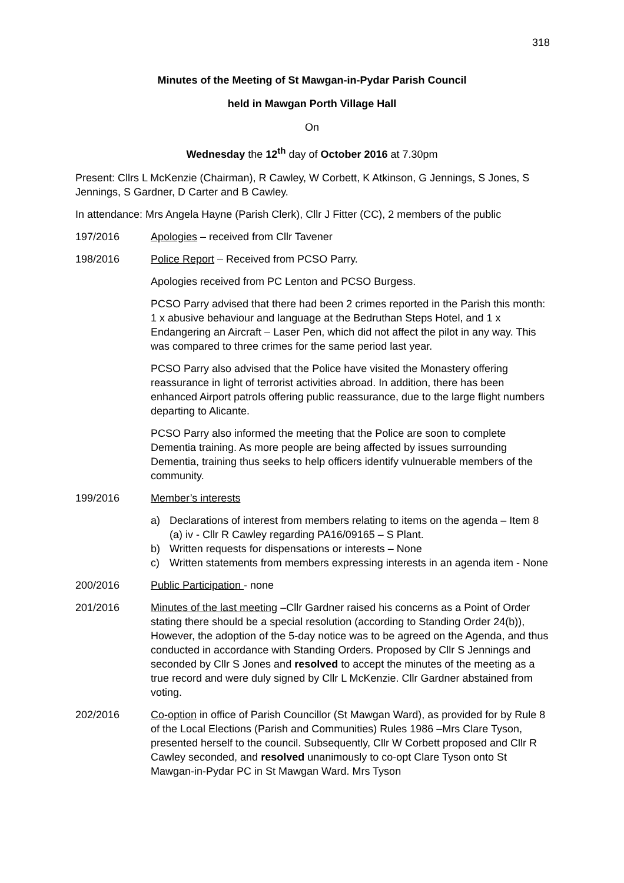318
Minutes of the Meeting of St Mawgan-in-Pydar Parish Council
held in Mawgan Porth Village Hall
On
Wednesday the 12<sup>th</sup> day of October 2016 at 7.30pm
Present: Cllrs L McKenzie (Chairman), R Cawley, W Corbett, K Atkinson, G Jennings, S Jones, S Jennings, S Gardner, D Carter and B Cawley.
In attendance: Mrs Angela Hayne (Parish Clerk), Cllr J Fitter (CC), 2 members of the public
197/2016 Apologies – received from Cllr Tavener
198/2016 Police Report – Received from PCSO Parry.
Apologies received from PC Lenton and PCSO Burgess.
PCSO Parry advised that there had been 2 crimes reported in the Parish this month: 1 x abusive behaviour and language at the Bedruthan Steps Hotel, and 1 x Endangering an Aircraft – Laser Pen, which did not affect the pilot in any way. This was compared to three crimes for the same period last year.
PCSO Parry also advised that the Police have visited the Monastery offering reassurance in light of terrorist activities abroad. In addition, there has been enhanced Airport patrols offering public reassurance, due to the large flight numbers departing to Alicante.
PCSO Parry also informed the meeting that the Police are soon to complete Dementia training. As more people are being affected by issues surrounding Dementia, training thus seeks to help officers identify vulnuerable members of the community.
199/2016 Member’s interests
a) Declarations of interest from members relating to items on the agenda – Item 8 (a) iv - Cllr R Cawley regarding PA16/09165 – S Plant.
b) Written requests for dispensations or interests – None
c) Written statements from members expressing interests in an agenda item - None
200/2016 Public Participation - none
201/2016 Minutes of the last meeting –Cllr Gardner raised his concerns as a Point of Order stating there should be a special resolution (according to Standing Order 24(b)), However, the adoption of the 5-day notice was to be agreed on the Agenda, and thus conducted in accordance with Standing Orders. Proposed by Cllr S Jennings and seconded by Cllr S Jones and resolved to accept the minutes of the meeting as a true record and were duly signed by Cllr L McKenzie. Cllr Gardner abstained from voting.
202/2016 Co-option in office of Parish Councillor (St Mawgan Ward), as provided for by Rule 8 of the Local Elections (Parish and Communities) Rules 1986 –Mrs Clare Tyson, presented herself to the council. Subsequently, Cllr W Corbett proposed and Cllr R Cawley seconded, and resolved unanimously to co-opt Clare Tyson onto St Mawgan-in-Pydar PC in St Mawgan Ward. Mrs Tyson